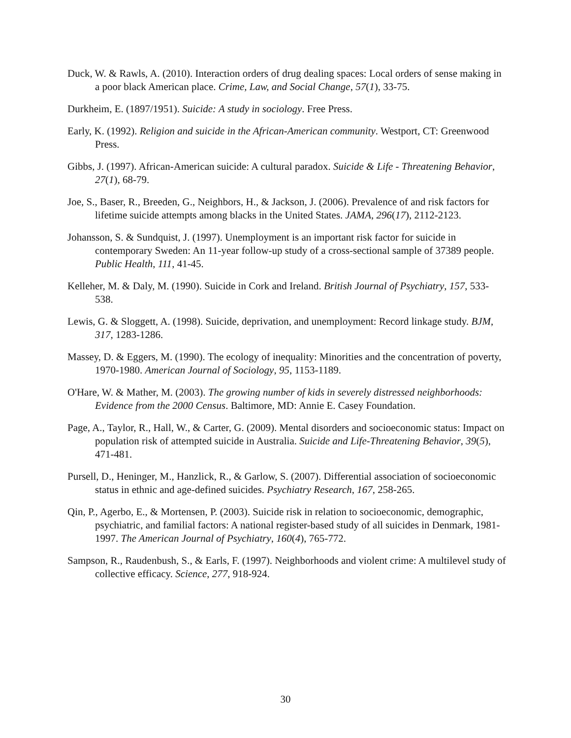Duck, W. & Rawls, A. (2010). Interaction orders of drug dealing spaces: Local orders of sense making in a poor black American place. Crime, Law, and Social Change, 57(1), 33-75.
Durkheim, E. (1897/1951). Suicide: A study in sociology. Free Press.
Early, K. (1992). Religion and suicide in the African-American community. Westport, CT: Greenwood Press.
Gibbs, J. (1997). African-American suicide: A cultural paradox. Suicide & Life - Threatening Behavior, 27(1), 68-79.
Joe, S., Baser, R., Breeden, G., Neighbors, H., & Jackson, J. (2006). Prevalence of and risk factors for lifetime suicide attempts among blacks in the United States. JAMA, 296(17), 2112-2123.
Johansson, S. & Sundquist, J. (1997). Unemployment is an important risk factor for suicide in contemporary Sweden: An 11-year follow-up study of a cross-sectional sample of 37389 people. Public Health, 111, 41-45.
Kelleher, M. & Daly, M. (1990). Suicide in Cork and Ireland. British Journal of Psychiatry, 157, 533-538.
Lewis, G. & Sloggett, A. (1998). Suicide, deprivation, and unemployment: Record linkage study. BJM, 317, 1283-1286.
Massey, D. & Eggers, M. (1990). The ecology of inequality: Minorities and the concentration of poverty, 1970-1980. American Journal of Sociology, 95, 1153-1189.
O'Hare, W. & Mather, M. (2003). The growing number of kids in severely distressed neighborhoods: Evidence from the 2000 Census. Baltimore, MD: Annie E. Casey Foundation.
Page, A., Taylor, R., Hall, W., & Carter, G. (2009). Mental disorders and socioeconomic status: Impact on population risk of attempted suicide in Australia. Suicide and Life-Threatening Behavior, 39(5), 471-481.
Pursell, D., Heninger, M., Hanzlick, R., & Garlow, S. (2007). Differential association of socioeconomic status in ethnic and age-defined suicides. Psychiatry Research, 167, 258-265.
Qin, P., Agerbo, E., & Mortensen, P. (2003). Suicide risk in relation to socioeconomic, demographic, psychiatric, and familial factors: A national register-based study of all suicides in Denmark, 1981-1997. The American Journal of Psychiatry, 160(4), 765-772.
Sampson, R., Raudenbush, S., & Earls, F. (1997). Neighborhoods and violent crime: A multilevel study of collective efficacy. Science, 277, 918-924.
30